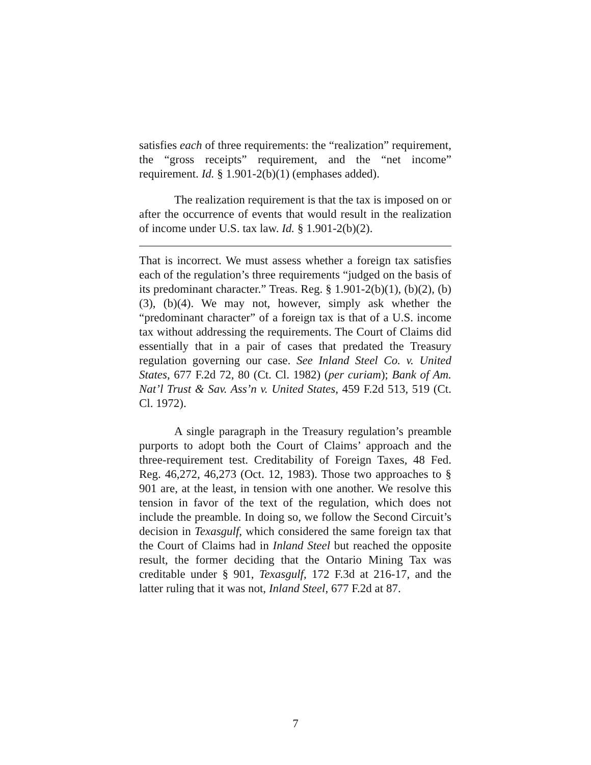satisfies each of three requirements: the “realization” requirement, the “gross receipts” requirement, and the “net income” requirement. Id. § 1.901-2(b)(1) (emphases added).
The realization requirement is that the tax is imposed on or after the occurrence of events that would result in the realization of income under U.S. tax law. Id. § 1.901-2(b)(2).
That is incorrect. We must assess whether a foreign tax satisfies each of the regulation’s three requirements “judged on the basis of its predominant character.” Treas. Reg. § 1.901-2(b)(1), (b)(2), (b)(3), (b)(4). We may not, however, simply ask whether the “predominant character” of a foreign tax is that of a U.S. income tax without addressing the requirements. The Court of Claims did essentially that in a pair of cases that predated the Treasury regulation governing our case. See Inland Steel Co. v. United States, 677 F.2d 72, 80 (Ct. Cl. 1982) (per curiam); Bank of Am. Nat’l Trust & Sav. Ass’n v. United States, 459 F.2d 513, 519 (Ct. Cl. 1972).
A single paragraph in the Treasury regulation’s preamble purports to adopt both the Court of Claims’ approach and the three-requirement test. Creditability of Foreign Taxes, 48 Fed. Reg. 46,272, 46,273 (Oct. 12, 1983). Those two approaches to § 901 are, at the least, in tension with one another. We resolve this tension in favor of the text of the regulation, which does not include the preamble. In doing so, we follow the Second Circuit’s decision in Texasgulf, which considered the same foreign tax that the Court of Claims had in Inland Steel but reached the opposite result, the former deciding that the Ontario Mining Tax was creditable under § 901, Texasgulf, 172 F.3d at 216-17, and the latter ruling that it was not, Inland Steel, 677 F.2d at 87.
7